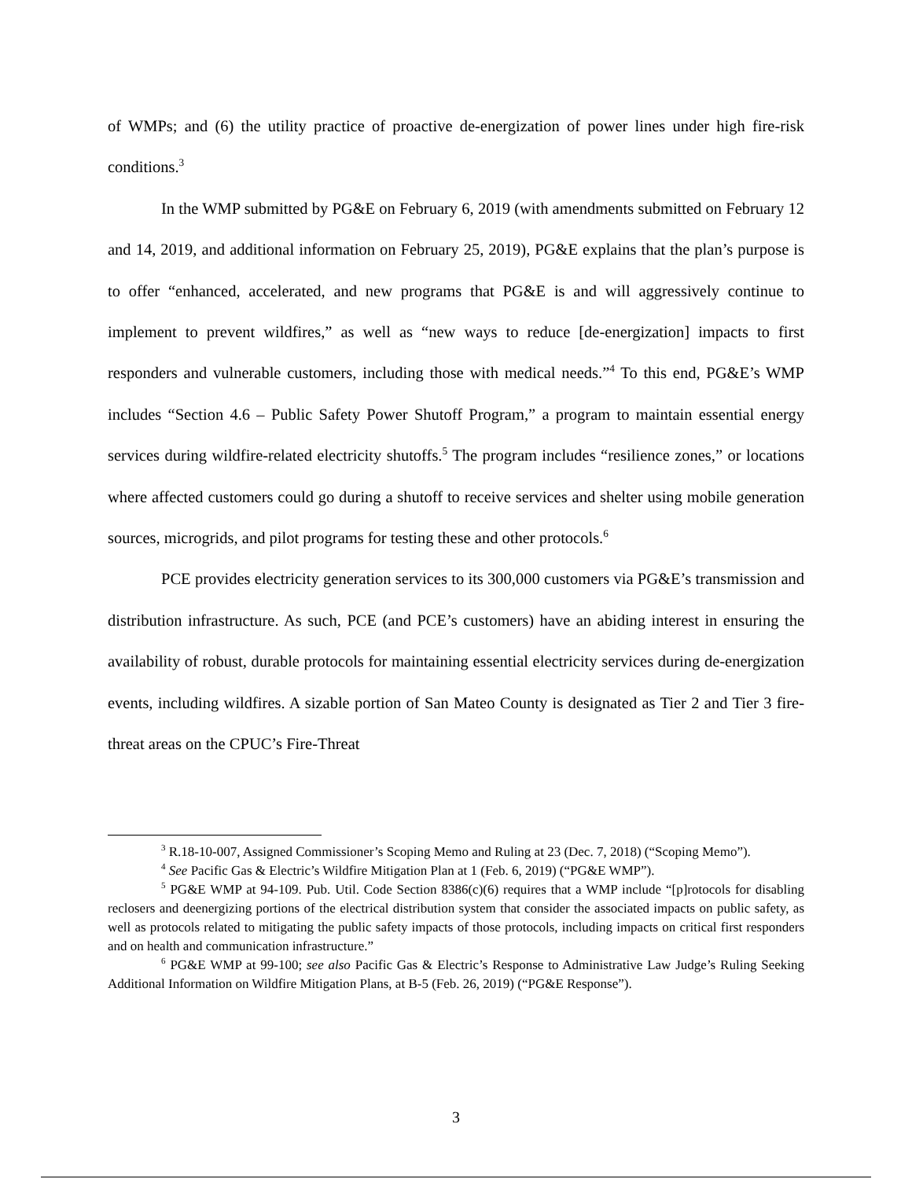of WMPs; and (6) the utility practice of proactive de-energization of power lines under high fire-risk conditions.<sup>3</sup>
In the WMP submitted by PG&E on February 6, 2019 (with amendments submitted on February 12 and 14, 2019, and additional information on February 25, 2019), PG&E explains that the plan’s purpose is to offer “enhanced, accelerated, and new programs that PG&E is and will aggressively continue to implement to prevent wildfires,” as well as “new ways to reduce [de-energization] impacts to first responders and vulnerable customers, including those with medical needs.”<sup>4</sup> To this end, PG&E’s WMP includes “Section 4.6 – Public Safety Power Shutoff Program,” a program to maintain essential energy services during wildfire-related electricity shutoffs.<sup>5</sup> The program includes “resilience zones,” or locations where affected customers could go during a shutoff to receive services and shelter using mobile generation sources, microgrids, and pilot programs for testing these and other protocols.<sup>6</sup>
PCE provides electricity generation services to its 300,000 customers via PG&E’s transmission and distribution infrastructure. As such, PCE (and PCE’s customers) have an abiding interest in ensuring the availability of robust, durable protocols for maintaining essential electricity services during de-energization events, including wildfires. A sizable portion of San Mateo County is designated as Tier 2 and Tier 3 fire-threat areas on the CPUC’s Fire-Threat
<sup>3</sup> R.18-10-007, Assigned Commissioner’s Scoping Memo and Ruling at 23 (Dec. 7, 2018) (“Scoping Memo”).
<sup>4</sup> See Pacific Gas & Electric’s Wildfire Mitigation Plan at 1 (Feb. 6, 2019) (“PG&E WMP”).
<sup>5</sup> PG&E WMP at 94-109. Pub. Util. Code Section 8386(c)(6) requires that a WMP include “[p]rotocols for disabling reclosers and deenergizing portions of the electrical distribution system that consider the associated impacts on public safety, as well as protocols related to mitigating the public safety impacts of those protocols, including impacts on critical first responders and on health and communication infrastructure.”
<sup>6</sup> PG&E WMP at 99-100; see also Pacific Gas & Electric’s Response to Administrative Law Judge’s Ruling Seeking Additional Information on Wildfire Mitigation Plans, at B-5 (Feb. 26, 2019) (“PG&E Response”).
3